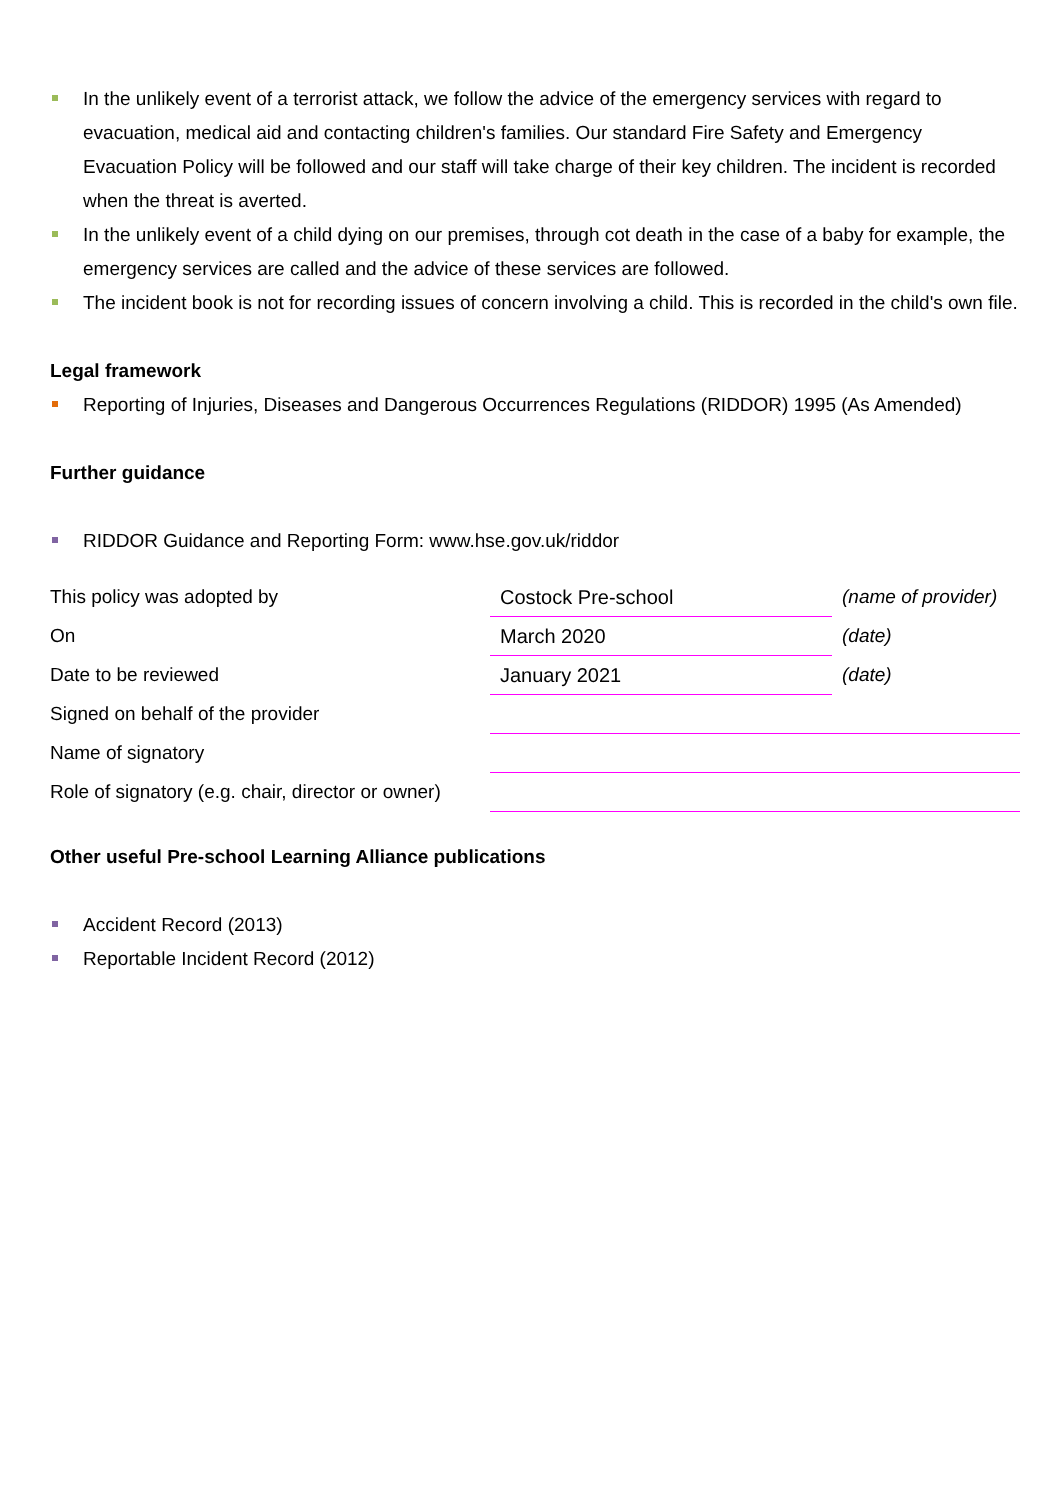In the unlikely event of a terrorist attack, we follow the advice of the emergency services with regard to evacuation, medical aid and contacting children's families. Our standard Fire Safety and Emergency Evacuation Policy will be followed and our staff will take charge of their key children. The incident is recorded when the threat is averted.
In the unlikely event of a child dying on our premises, through cot death in the case of a baby for example, the emergency services are called and the advice of these services are followed.
The incident book is not for recording issues of concern involving a child. This is recorded in the child's own file.
Legal framework
Reporting of Injuries, Diseases and Dangerous Occurrences Regulations (RIDDOR) 1995 (As Amended)
Further guidance
RIDDOR Guidance and Reporting Form: www.hse.gov.uk/riddor
| This policy was adopted by | Costock Pre-school | (name of provider) |
| On | March 2020 | (date) |
| Date to be reviewed | January 2021 | (date) |
| Signed on behalf of the provider | | |
| Name of signatory | | |
| Role of signatory (e.g. chair, director or owner) | | |
Other useful Pre-school Learning Alliance publications
Accident Record (2013)
Reportable Incident Record (2012)